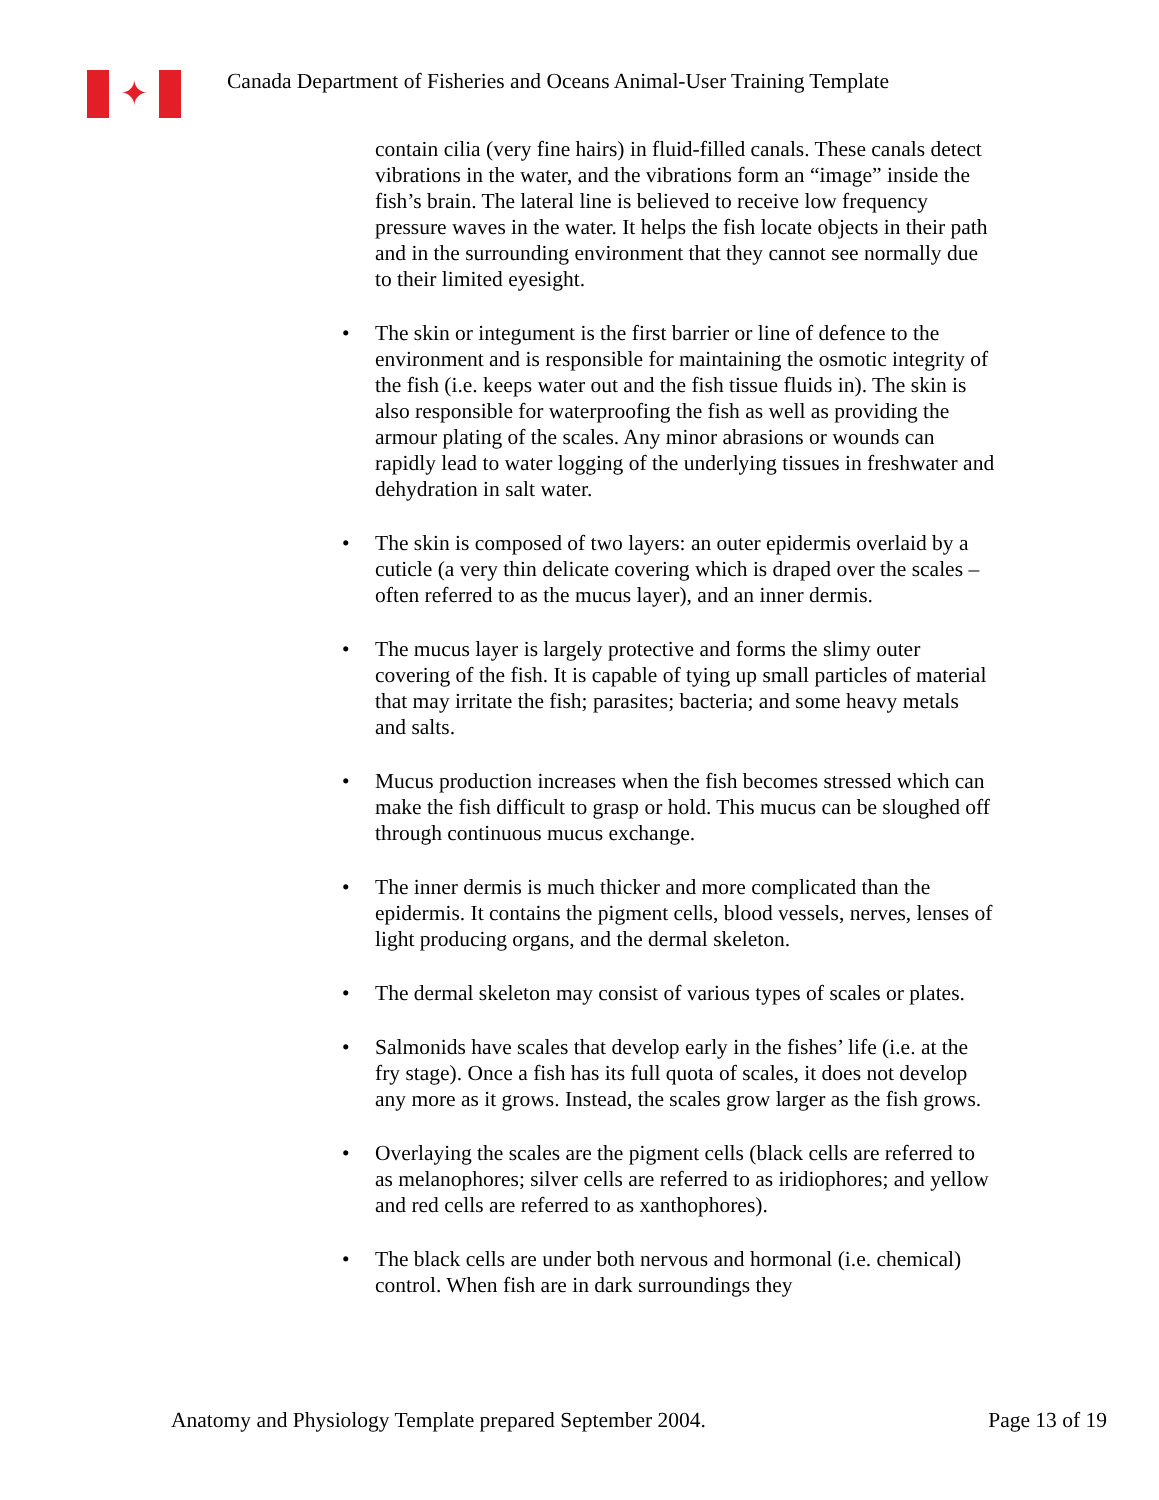✦
Canada Department of Fisheries and Oceans Animal-User Training Template
contain cilia (very fine hairs) in fluid-filled canals. These canals detect vibrations in the water, and the vibrations form an “image” inside the fish’s brain. The lateral line is believed to receive low frequency pressure waves in the water. It helps the fish locate objects in their path and in the surrounding environment that they cannot see normally due to their limited eyesight.
• The skin or integument is the first barrier or line of defence to the environment and is responsible for maintaining the osmotic integrity of the fish (i.e. keeps water out and the fish tissue fluids in). The skin is also responsible for waterproofing the fish as well as providing the armour plating of the scales. Any minor abrasions or wounds can rapidly lead to water logging of the underlying tissues in freshwater and dehydration in salt water.
• The skin is composed of two layers: an outer epidermis overlaid by a cuticle (a very thin delicate covering which is draped over the scales – often referred to as the mucus layer), and an inner dermis.
• The mucus layer is largely protective and forms the slimy outer covering of the fish. It is capable of tying up small particles of material that may irritate the fish; parasites; bacteria; and some heavy metals and salts.
• Mucus production increases when the fish becomes stressed which can make the fish difficult to grasp or hold. This mucus can be sloughed off through continuous mucus exchange.
• The inner dermis is much thicker and more complicated than the epidermis. It contains the pigment cells, blood vessels, nerves, lenses of light producing organs, and the dermal skeleton.
• The dermal skeleton may consist of various types of scales or plates.
• Salmonids have scales that develop early in the fishes’ life (i.e. at the fry stage). Once a fish has its full quota of scales, it does not develop any more as it grows. Instead, the scales grow larger as the fish grows.
• Overlaying the scales are the pigment cells (black cells are referred to as melanophores; silver cells are referred to as iridiophores; and yellow and red cells are referred to as xanthophores).
• The black cells are under both nervous and hormonal (i.e. chemical) control. When fish are in dark surroundings they
Anatomy and Physiology Template prepared September 2004. Page 13 of 19